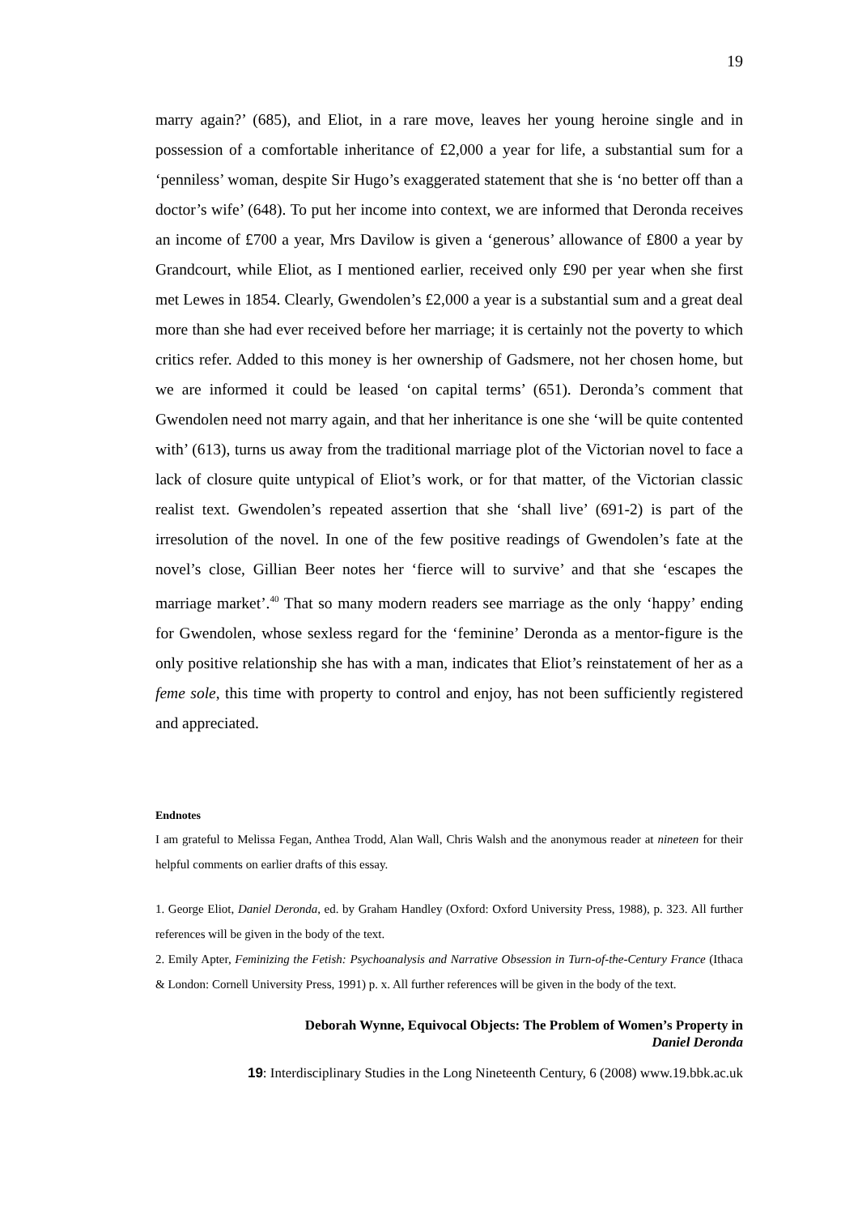19
marry again?’ (685), and Eliot, in a rare move, leaves her young heroine single and in possession of a comfortable inheritance of £2,000 a year for life, a substantial sum for a ‘penniless’ woman, despite Sir Hugo’s exaggerated statement that she is ‘no better off than a doctor’s wife’ (648). To put her income into context, we are informed that Deronda receives an income of £700 a year, Mrs Davilow is given a ‘generous’ allowance of £800 a year by Grandcourt, while Eliot, as I mentioned earlier, received only £90 per year when she first met Lewes in 1854. Clearly, Gwendolen’s £2,000 a year is a substantial sum and a great deal more than she had ever received before her marriage; it is certainly not the poverty to which critics refer. Added to this money is her ownership of Gadsmere, not her chosen home, but we are informed it could be leased ‘on capital terms’ (651). Deronda’s comment that Gwendolen need not marry again, and that her inheritance is one she ‘will be quite contented with’ (613), turns us away from the traditional marriage plot of the Victorian novel to face a lack of closure quite untypical of Eliot’s work, or for that matter, of the Victorian classic realist text. Gwendolen’s repeated assertion that she ‘shall live’ (691-2) is part of the irresolution of the novel. In one of the few positive readings of Gwendolen’s fate at the novel’s close, Gillian Beer notes her ‘fierce will to survive’ and that she ‘escapes the marriage market’.<sup>40</sup> That so many modern readers see marriage as the only ‘happy’ ending for Gwendolen, whose sexless regard for the ‘feminine’ Deronda as a mentor-figure is the only positive relationship she has with a man, indicates that Eliot’s reinstatement of her as a feme sole, this time with property to control and enjoy, has not been sufficiently registered and appreciated.
Endnotes
I am grateful to Melissa Fegan, Anthea Trodd, Alan Wall, Chris Walsh and the anonymous reader at nineteen for their helpful comments on earlier drafts of this essay.
1. George Eliot, Daniel Deronda, ed. by Graham Handley (Oxford: Oxford University Press, 1988), p. 323. All further references will be given in the body of the text.
2. Emily Apter, Feminizing the Fetish: Psychoanalysis and Narrative Obsession in Turn-of-the-Century France (Ithaca & London: Cornell University Press, 1991) p. x. All further references will be given in the body of the text.
Deborah Wynne, Equivocal Objects: The Problem of Women’s Property in
Daniel Deronda
19: Interdisciplinary Studies in the Long Nineteenth Century, 6 (2008) www.19.bbk.ac.uk